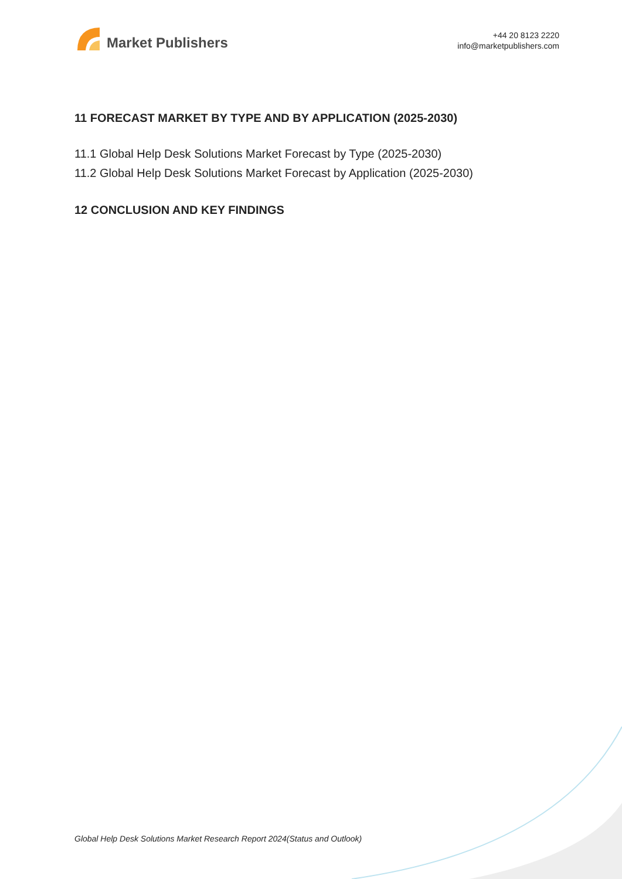Market Publishers
+44 20 8123 2220
info@marketpublishers.com
11 FORECAST MARKET BY TYPE AND BY APPLICATION (2025-2030)
11.1 Global Help Desk Solutions Market Forecast by Type (2025-2030)
11.2 Global Help Desk Solutions Market Forecast by Application (2025-2030)
12 CONCLUSION AND KEY FINDINGS
Global Help Desk Solutions Market Research Report 2024(Status and Outlook)